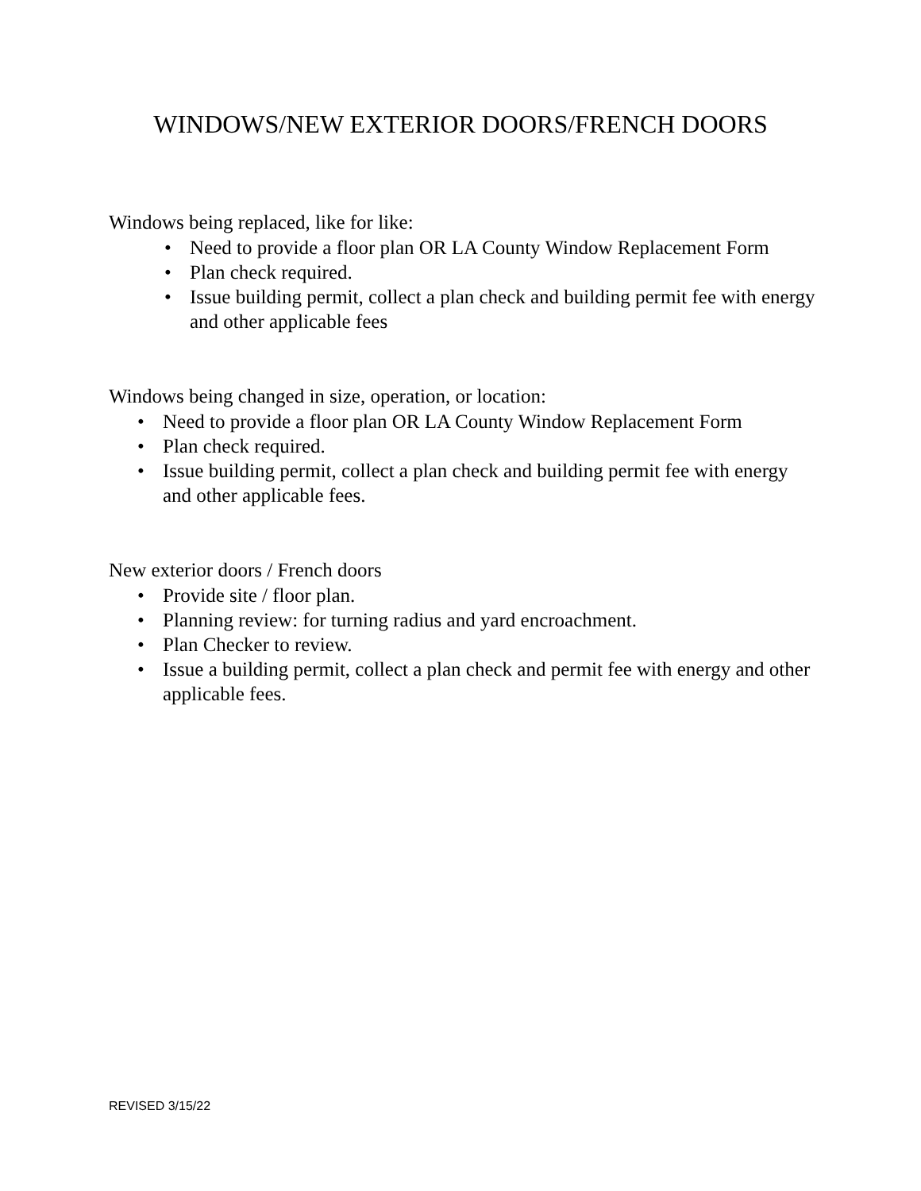WINDOWS/NEW EXTERIOR DOORS/FRENCH DOORS
Windows being replaced, like for like:
• Need to provide a floor plan OR LA County Window Replacement Form
• Plan check required.
• Issue building permit, collect a plan check and building permit fee with energy and other applicable fees
Windows being changed in size, operation, or location:
• Need to provide a floor plan OR LA County Window Replacement Form
• Plan check required.
• Issue building permit, collect a plan check and building permit fee with energy and other applicable fees.
New exterior doors / French doors
• Provide site / floor plan.
• Planning review: for turning radius and yard encroachment.
• Plan Checker to review.
• Issue a building permit, collect a plan check and permit fee with energy and other applicable fees.
REVISED 3/15/22